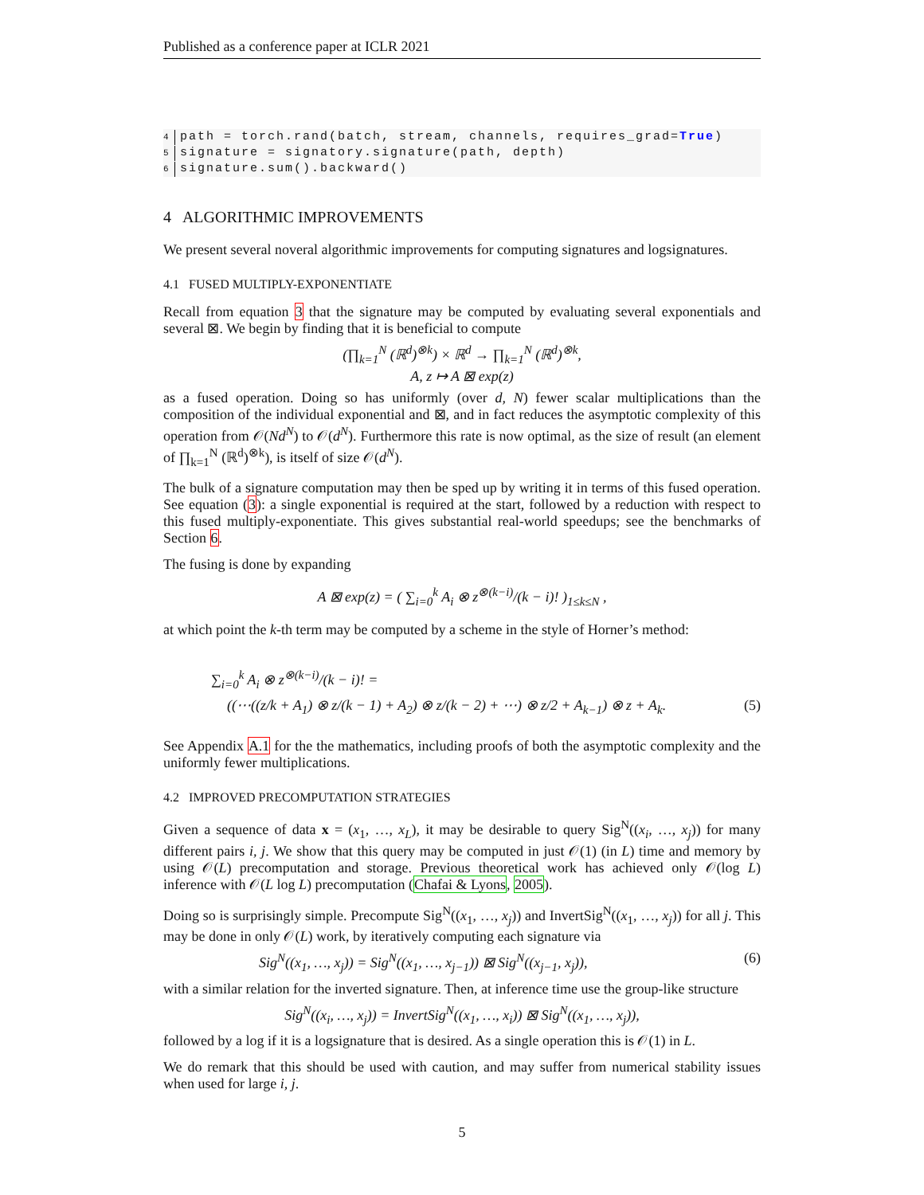Published as a conference paper at ICLR 2021
4 path = torch.rand(batch, stream, channels, requires_grad=True)
5 signature = signatory.signature(path, depth)
6 signature.sum().backward()
4 ALGORITHMIC IMPROVEMENTS
We present several noveral algorithmic improvements for computing signatures and logsignatures.
4.1 FUSED MULTIPLY-EXPONENTIATE
Recall from equation 3 that the signature may be computed by evaluating several exponentials and several ⊠. We begin by finding that it is beneficial to compute
(∏<sub>k=1</sub><sup>N</sup> (ℝ<sup>d</sup>)<sup>⊗k</sup>) × ℝ<sup>d</sup> → ∏<sub>k=1</sub><sup>N</sup> (ℝ<sup>d</sup>)<sup>⊗k</sup>,
A, z ↦ A ⊠ exp(z)
as a fused operation. Doing so has uniformly (over d, N) fewer scalar multiplications than the composition of the individual exponential and ⊠, and in fact reduces the asymptotic complexity of this operation from 𝒪(Nd<sup>N</sup>) to 𝒪(d<sup>N</sup>). Furthermore this rate is now optimal, as the size of result (an element of ∏<sub>k=1</sub><sup>N</sup> (ℝ<sup>d</sup>)<sup>⊗k</sup>), is itself of size 𝒪(d<sup>N</sup>).
The bulk of a signature computation may then be sped up by writing it in terms of this fused operation. See equation (3): a single exponential is required at the start, followed by a reduction with respect to this fused multiply-exponentiate. This gives substantial real-world speedups; see the benchmarks of Section 6.
The fusing is done by expanding
A ⊠ exp(z) = ( ∑<sub>i=0</sub><sup>k</sup> A<sub>i</sub> ⊗ z<sup>⊗(k−i)</sup>/(k − i)! )<sub>1≤k≤N</sub> ,
at which point the k-th term may be computed by a scheme in the style of Horner’s method:
∑<sub>i=0</sub><sup>k</sup> A<sub>i</sub> ⊗ z<sup>⊗(k−i)</sup>/(k − i)! =
((⋯((z/k + A<sub>1</sub>) ⊗ z/(k − 1) + A<sub>2</sub>) ⊗ z/(k − 2) + ⋯) ⊗ z/2 + A<sub>k−1</sub>) ⊗ z + A<sub>k</sub>. (5)
See Appendix A.1 for the the mathematics, including proofs of both the asymptotic complexity and the uniformly fewer multiplications.
4.2 IMPROVED PRECOMPUTATION STRATEGIES
Given a sequence of data x = (x<sub>1</sub>, …, x<sub>L</sub>), it may be desirable to query Sig<sup>N</sup>((x<sub>i</sub>, …, x<sub>j</sub>)) for many different pairs i, j. We show that this query may be computed in just 𝒪(1) (in L) time and memory by using 𝒪(L) precomputation and storage. Previous theoretical work has achieved only 𝒪(log L) inference with 𝒪(L log L) precomputation (Chafai & Lyons, 2005).
Doing so is surprisingly simple. Precompute Sig<sup>N</sup>((x<sub>1</sub>, …, x<sub>j</sub>)) and InvertSig<sup>N</sup>((x<sub>1</sub>, …, x<sub>j</sub>)) for all j. This may be done in only 𝒪(L) work, by iteratively computing each signature via
Sig<sup>N</sup>((x<sub>1</sub>, …, x<sub>j</sub>)) = Sig<sup>N</sup>((x<sub>1</sub>, …, x<sub>j−1</sub>)) ⊠ Sig<sup>N</sup>((x<sub>j−1</sub>, x<sub>j</sub>)), (6)
with a similar relation for the inverted signature. Then, at inference time use the group-like structure
Sig<sup>N</sup>((x<sub>i</sub>, …, x<sub>j</sub>)) = InvertSig<sup>N</sup>((x<sub>1</sub>, …, x<sub>i</sub>)) ⊠ Sig<sup>N</sup>((x<sub>1</sub>, …, x<sub>j</sub>)),
followed by a log if it is a logsignature that is desired. As a single operation this is 𝒪(1) in L.
We do remark that this should be used with caution, and may suffer from numerical stability issues when used for large i, j.
5